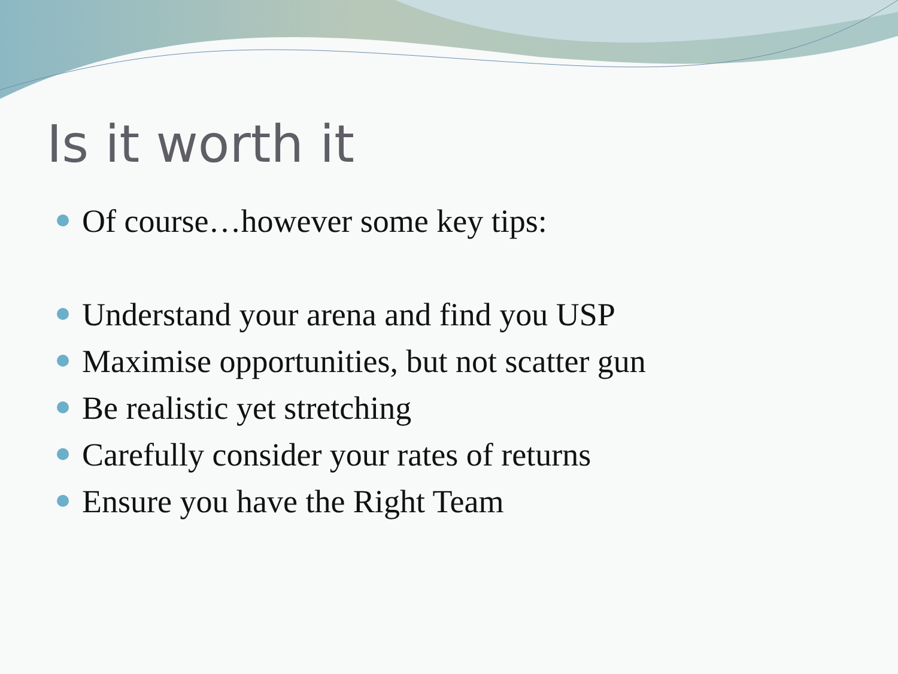Is it worth it
Of course…however some key tips:
Understand your arena and find you USP
Maximise opportunities, but not scatter gun
Be realistic yet stretching
Carefully consider your rates of returns
Ensure you have the Right Team